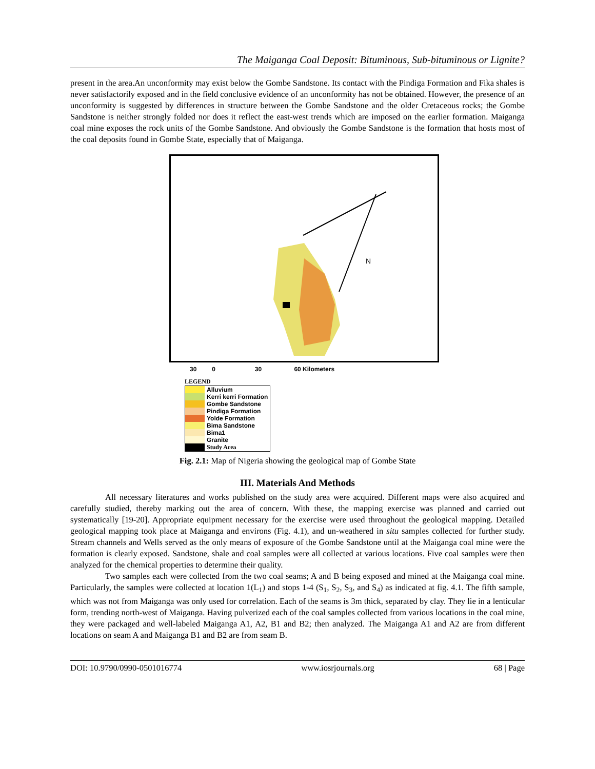The Maiganga Coal Deposit: Bituminous, Sub-bituminous or Lignite?
present in the area.An unconformity may exist below the Gombe Sandstone. Its contact with the Pindiga Formation and Fika shales is never satisfactorily exposed and in the field conclusive evidence of an unconformity has not be obtained. However, the presence of an unconformity is suggested by differences in structure between the Gombe Sandstone and the older Cretaceous rocks; the Gombe Sandstone is neither strongly folded nor does it reflect the east-west trends which are imposed on the earlier formation. Maiganga coal mine exposes the rock units of the Gombe Sandstone. And obviously the Gombe Sandstone is the formation that hosts most of the coal deposits found in Gombe State, especially that of Maiganga.
N
30 0 30 60 Kilometers
LEGEND
| | Alluvium |
| | Kerri kerri Formation |
| | Gombe Sandstone |
| | Pindiga Formation |
| | Yolde Formation |
| | Bima Sandstone |
| | Bima1 |
| | Granite |
| | Study Area |
Fig. 2.1: Map of Nigeria showing the geological map of Gombe State
III. Materials And Methods
All necessary literatures and works published on the study area were acquired. Different maps were also acquired and carefully studied, thereby marking out the area of concern. With these, the mapping exercise was planned and carried out systematically [19-20]. Appropriate equipment necessary for the exercise were used throughout the geological mapping. Detailed geological mapping took place at Maiganga and environs (Fig. 4.1), and un-weathered in situ samples collected for further study. Stream channels and Wells served as the only means of exposure of the Gombe Sandstone until at the Maiganga coal mine were the formation is clearly exposed. Sandstone, shale and coal samples were all collected at various locations. Five coal samples were then analyzed for the chemical properties to determine their quality.
Two samples each were collected from the two coal seams; A and B being exposed and mined at the Maiganga coal mine. Particularly, the samples were collected at location 1(L<sub>1</sub>) and stops 1-4 (S<sub>1</sub>, S<sub>2</sub>, S<sub>3</sub>, and S<sub>4</sub>) as indicated at fig. 4.1. The fifth sample, which was not from Maiganga was only used for correlation. Each of the seams is 3m thick, separated by clay. They lie in a lenticular form, trending north-west of Maiganga. Having pulverized each of the coal samples collected from various locations in the coal mine, they were packaged and well-labeled Maiganga A1, A2, B1 and B2; then analyzed. The Maiganga A1 and A2 are from different locations on seam A and Maiganga B1 and B2 are from seam B.
DOI: 10.9790/0990-0501016774 www.iosrjournals.org 68 | Page